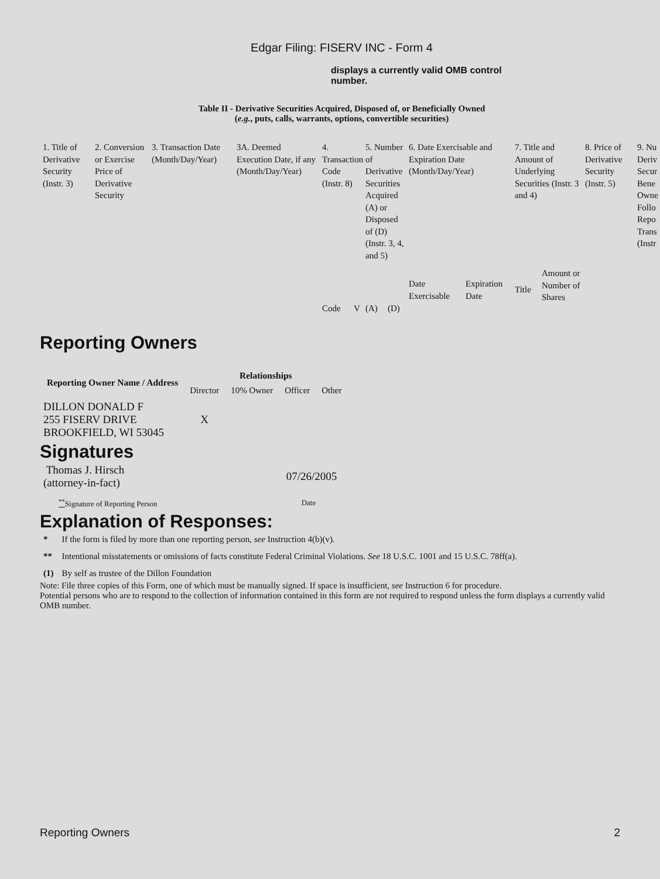Edgar Filing: FISERV INC - Form 4
displays a currently valid OMB control number.
Table II - Derivative Securities Acquired, Disposed of, or Beneficially Owned
(e.g., puts, calls, warrants, options, convertible securities)
| 1. Title of Derivative Security (Instr. 3) | 2. Conversion or Exercise Price of Derivative Security | 3. Transaction Date (Month/Day/Year) | 3A. Deemed Execution Date, if any (Month/Day/Year) | 4. Transaction Code (Instr. 8) | | 5. Number of Derivative Securities Acquired (A) or Disposed of (D) (Instr. 3, 4, and 5) | | 6. Date Exercisable and Expiration Date (Month/Day/Year) | | 7. Title and Amount of Underlying Securities (Instr. 3 and 4) | | 8. Price of Derivative Security (Instr. 5) | 9. Nu Deriv Secur Bene Owne Follo Repo Trans (Instr |
| | | | | Code | V | (A) | (D) | Date Exercisable | Expiration Date | Title | Amount or Number of Shares | | |
Reporting Owners
| Reporting Owner Name / Address | Relationships | | | |
| --- | --- | --- | --- | --- |
| | Director | 10% Owner | Officer | Other |
| DILLON DONALD F 255 FISERV DRIVE BROOKFIELD, WI 53045 | X | | | |
Signatures
| Thomas J. Hirsch (attorney-in-fact) | 07/26/2005 |
| <sup>**</sup> Signature of Reporting Person | Date |
Explanation of Responses:
| * | If the form is filed by more than one reporting person, see Instruction 4(b)(v). |
| ** | Intentional misstatements or omissions of facts constitute Federal Criminal Violations. See 18 U.S.C. 1001 and 15 U.S.C. 78ff(a). |
| (1) | By self as trustee of the Dillon Foundation |
Note: File three copies of this Form, one of which must be manually signed. If space is insufficient, see Instruction 6 for procedure.
Potential persons who are to respond to the collection of information contained in this form are not required to respond unless the form displays a currently valid OMB number.
Reporting Owners 2